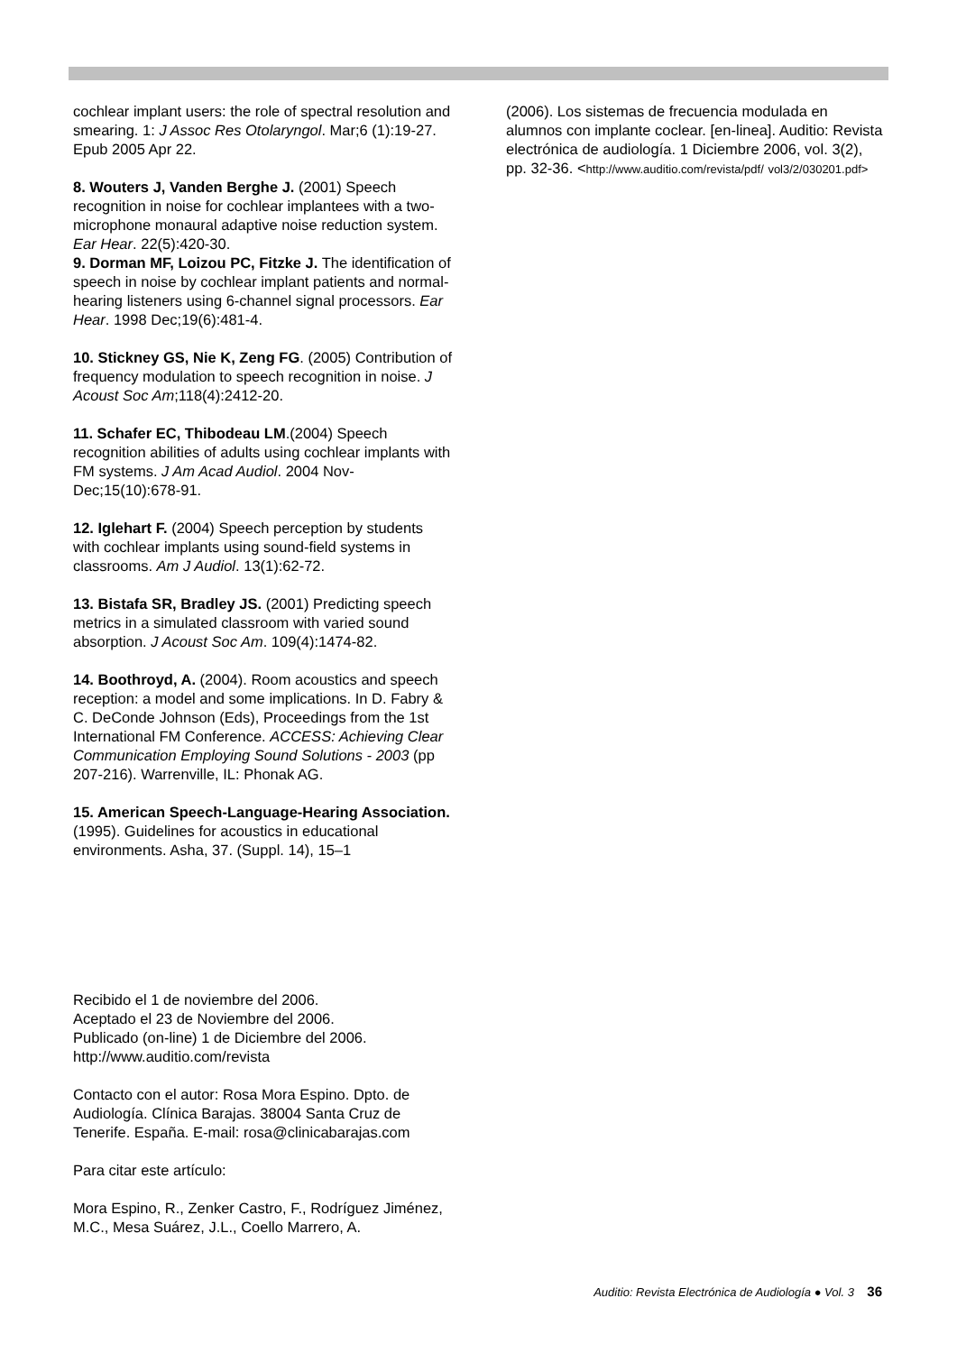cochlear implant users: the role of spectral resolution and smearing. 1: J Assoc Res Otolaryngol. Mar;6 (1):19-27. Epub 2005 Apr 22.
8. Wouters J, Vanden Berghe J. (2001) Speech recognition in noise for cochlear implantees with a two-microphone monaural adaptive noise reduction system. Ear Hear. 22(5):420-30.
9. Dorman MF, Loizou PC, Fitzke J. The identification of speech in noise by cochlear implant patients and normal-hearing listeners using 6-channel signal processors. Ear Hear. 1998 Dec;19(6):481-4.
10. Stickney GS, Nie K, Zeng FG. (2005) Contribution of frequency modulation to speech recognition in noise. J Acoust Soc Am;118(4):2412-20.
11. Schafer EC, Thibodeau LM.(2004) Speech recognition abilities of adults using cochlear implants with FM systems. J Am Acad Audiol. 2004 Nov-Dec;15(10):678-91.
12. Iglehart F. (2004) Speech perception by students with cochlear implants using sound-field systems in classrooms. Am J Audiol. 13(1):62-72.
13. Bistafa SR, Bradley JS. (2001) Predicting speech metrics in a simulated classroom with varied sound absorption. J Acoust Soc Am. 109(4):1474-82.
14. Boothroyd, A. (2004). Room acoustics and speech reception: a model and some implications. In D. Fabry & C. DeConde Johnson (Eds), Proceedings from the 1st International FM Conference. ACCESS: Achieving Clear Communication Employing Sound Solutions - 2003 (pp 207-216). Warrenville, IL: Phonak AG.
15. American Speech-Language-Hearing Association. (1995). Guidelines for acoustics in educational environments. Asha, 37. (Suppl. 14), 15–1
Recibido el 1 de noviembre del 2006.
Aceptado el 23 de Noviembre del 2006.
Publicado (on-line) 1 de Diciembre del 2006.
http://www.auditio.com/revista
Contacto con el autor: Rosa Mora Espino. Dpto. de Audiología. Clínica Barajas. 38004 Santa Cruz de Tenerife. España. E-mail: rosa@clinicabarajas.com
Para citar este artículo:
Mora Espino, R., Zenker Castro, F., Rodríguez Jiménez, M.C., Mesa Suárez, J.L., Coello Marrero, A.
(2006). Los sistemas de frecuencia modulada en alumnos con implante coclear. [en-linea]. Auditio: Revista electrónica de audiología. 1 Diciembre 2006, vol. 3(2), pp. 32-36. <http://www.auditio.com/revista/pdf/ vol3/2/030201.pdf>
Auditio: Revista Electrónica de Audiología ● Vol. 3 36